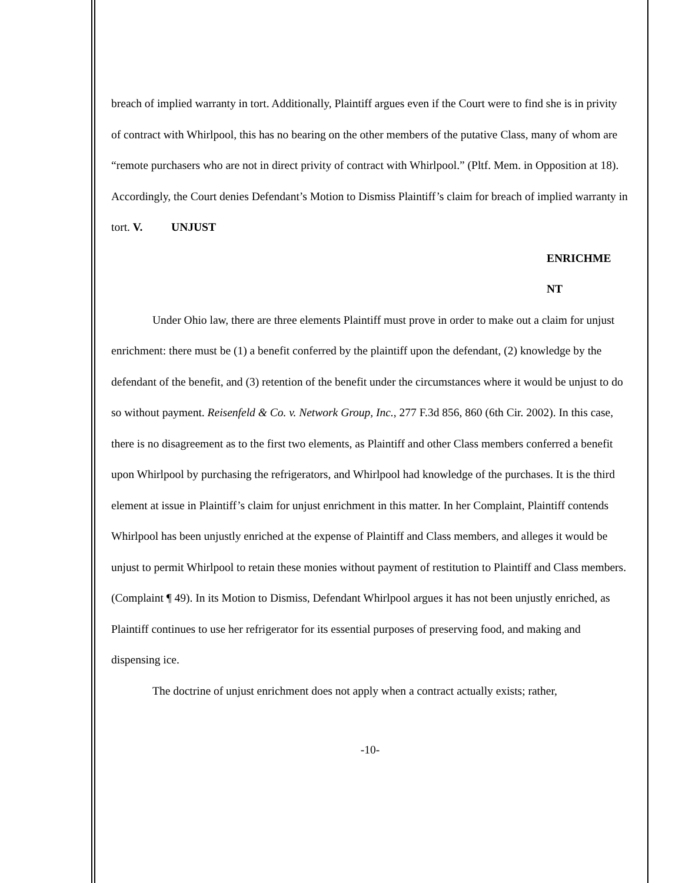breach of implied warranty in tort. Additionally, Plaintiff argues even if the Court were to find she is in privity of contract with Whirlpool, this has no bearing on the other members of the putative Class, many of whom are “remote purchasers who are not in direct privity of contract with Whirlpool.” (Pltf. Mem. in Opposition at 18). Accordingly, the Court denies Defendant’s Motion to Dismiss Plaintiff’s claim for breach of implied warranty in tort. V. UNJUST
ENRICHME
NT
Under Ohio law, there are three elements Plaintiff must prove in order to make out a claim for unjust enrichment: there must be (1) a benefit conferred by the plaintiff upon the defendant, (2) knowledge by the defendant of the benefit, and (3) retention of the benefit under the circumstances where it would be unjust to do so without payment. Reisenfeld & Co. v. Network Group, Inc., 277 F.3d 856, 860 (6th Cir. 2002). In this case, there is no disagreement as to the first two elements, as Plaintiff and other Class members conferred a benefit upon Whirlpool by purchasing the refrigerators, and Whirlpool had knowledge of the purchases. It is the third element at issue in Plaintiff’s claim for unjust enrichment in this matter. In her Complaint, Plaintiff contends Whirlpool has been unjustly enriched at the expense of Plaintiff and Class members, and alleges it would be unjust to permit Whirlpool to retain these monies without payment of restitution to Plaintiff and Class members. (Complaint ¶ 49). In its Motion to Dismiss, Defendant Whirlpool argues it has not been unjustly enriched, as Plaintiff continues to use her refrigerator for its essential purposes of preserving food, and making and dispensing ice.
The doctrine of unjust enrichment does not apply when a contract actually exists; rather,
-10-